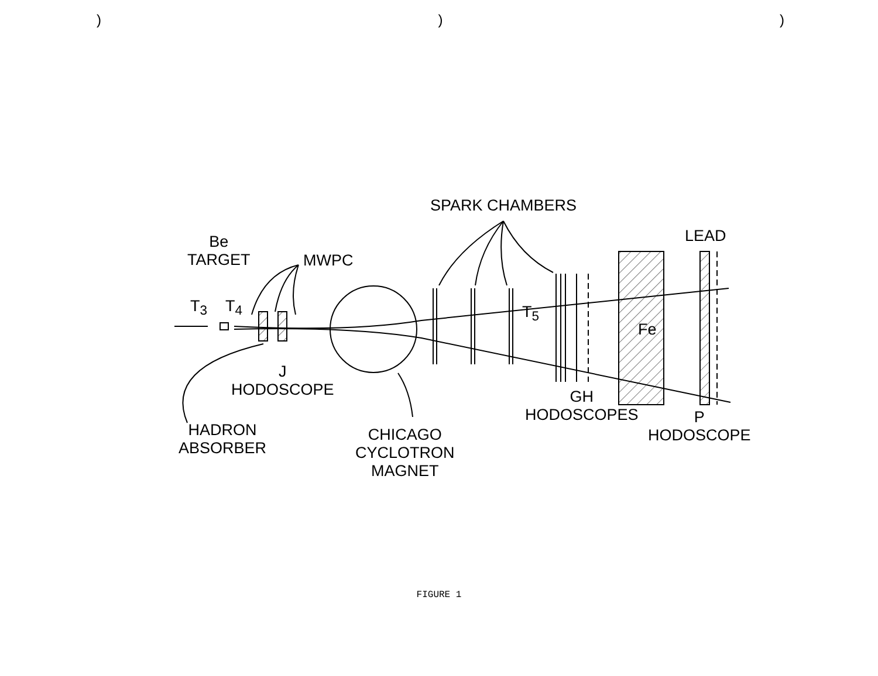)))
SPARK CHAMBERS
LEAD
Be
TARGET
MWPC
T<sub>3</sub> T<sub>4</sub> T<sub>5</sub>
Fe
J
HODOSCOPE
GH
HODOSCOPES
P
HODOSCOPE
HADRON
ABSORBER
CHICAGO
CYCLOTRON
MAGNET
FIGURE 1